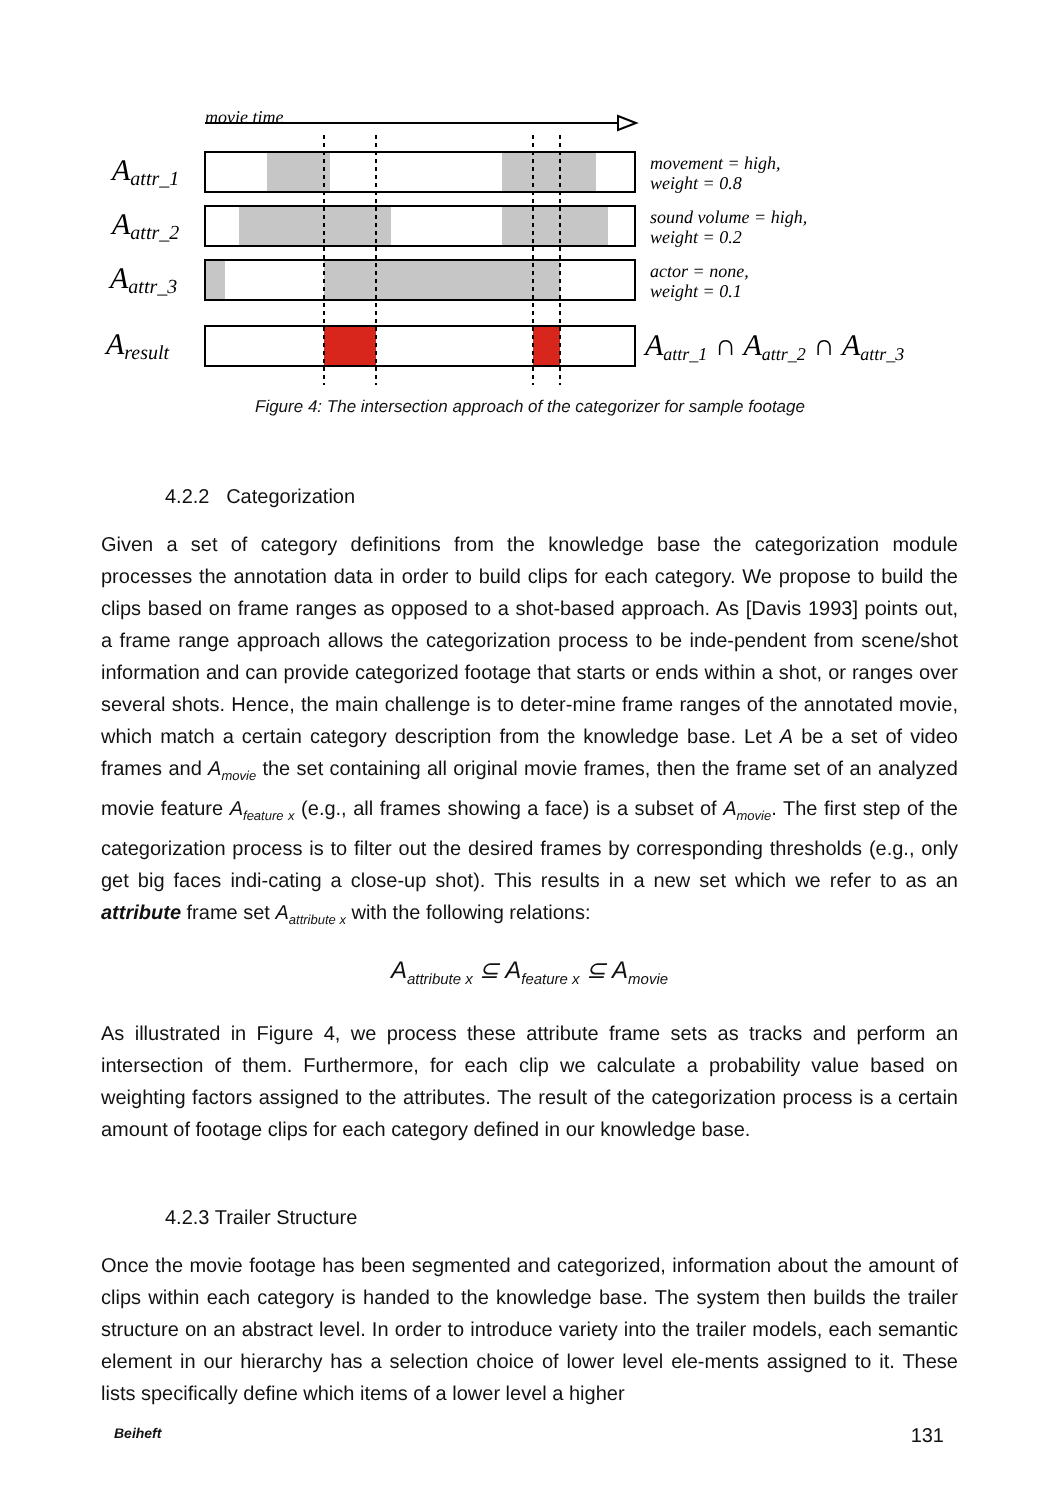movie time
Aattr_1
Aattr_2
Aattr_3
Aresult
movement = high,
weight = 0.8
sound volume = high,
weight = 0.2
actor = none,
weight = 0.1
Aattr_1 ∩ Aattr_2 ∩ Aattr_3
Figure 4: The intersection approach of the categorizer for sample footage
4.2.2 Categorization
Given a set of category definitions from the knowledge base the categorization module processes the annotation data in order to build clips for each category. We propose to build the clips based on frame ranges as opposed to a shot-based approach. As [Davis 1993] points out, a frame range approach allows the categorization process to be inde-pendent from scene/shot information and can provide categorized footage that starts or ends within a shot, or ranges over several shots. Hence, the main challenge is to deter-mine frame ranges of the annotated movie, which match a certain category description from the knowledge base. Let A be a set of video frames and A<sub>movie</sub> the set containing all original movie frames, then the frame set of an analyzed movie feature A<sub>feature x</sub> (e.g., all frames showing a face) is a subset of A<sub>movie</sub>. The first step of the categorization process is to filter out the desired frames by corresponding thresholds (e.g., only get big faces indi-cating a close-up shot). This results in a new set which we refer to as an attribute frame set A<sub>attribute x</sub> with the following relations:
A<sub>attribute x</sub> ⊆ A<sub>feature x</sub> ⊆ A<sub>movie</sub>
As illustrated in Figure 4, we process these attribute frame sets as tracks and perform an intersection of them. Furthermore, for each clip we calculate a probability value based on weighting factors assigned to the attributes. The result of the categorization process is a certain amount of footage clips for each category defined in our knowledge base.
4.2.3 Trailer Structure
Once the movie footage has been segmented and categorized, information about the amount of clips within each category is handed to the knowledge base. The system then builds the trailer structure on an abstract level. In order to introduce variety into the trailer models, each semantic element in our hierarchy has a selection choice of lower level ele-ments assigned to it. These lists specifically define which items of a lower level a higher
Beiheft 131